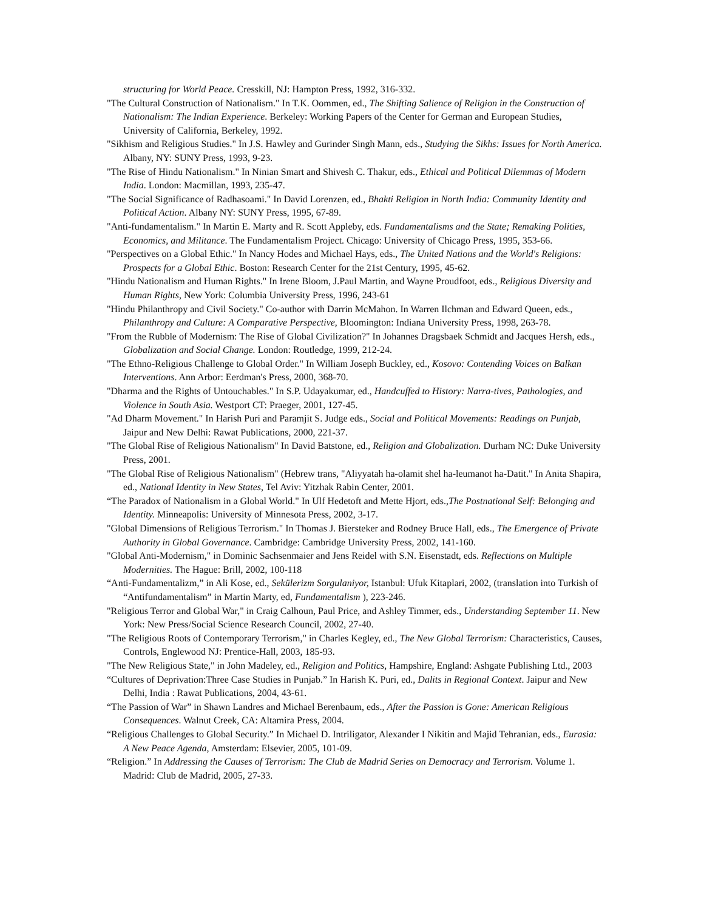structuring for World Peace. Cresskill, NJ: Hampton Press, 1992, 316-332.
"The Cultural Construction of Nationalism." In T.K. Oommen, ed., The Shifting Salience of Religion in the Construction of Nationalism: The Indian Experience. Berkeley: Working Papers of the Center for German and European Studies, University of California, Berkeley, 1992.
"Sikhism and Religious Studies." In J.S. Hawley and Gurinder Singh Mann, eds., Studying the Sikhs: Issues for North America. Albany, NY: SUNY Press, 1993, 9-23.
"The Rise of Hindu Nationalism." In Ninian Smart and Shivesh C. Thakur, eds., Ethical and Political Dilemmas of Modern India. London: Macmillan, 1993, 235-47.
"The Social Significance of Radhasoami." In David Lorenzen, ed., Bhakti Religion in North India: Community Identity and Political Action. Albany NY: SUNY Press, 1995, 67-89.
"Anti-fundamentalism." In Martin E. Marty and R. Scott Appleby, eds. Fundamentalisms and the State; Remaking Polities, Economics, and Militance. The Fundamentalism Project. Chicago: University of Chicago Press, 1995, 353-66.
"Perspectives on a Global Ethic." In Nancy Hodes and Michael Hays, eds., The United Nations and the World's Religions: Prospects for a Global Ethic. Boston: Research Center for the 21st Century, 1995, 45-62.
"Hindu Nationalism and Human Rights." In Irene Bloom, J.Paul Martin, and Wayne Proudfoot, eds., Religious Diversity and Human Rights, New York: Columbia University Press, 1996, 243-61
"Hindu Philanthropy and Civil Society." Co-author with Darrin McMahon. In Warren Ilchman and Edward Queen, eds., Philanthropy and Culture: A Comparative Perspective, Bloomington: Indiana University Press, 1998, 263-78.
"From the Rubble of Modernism: The Rise of Global Civilization?" In Johannes Dragsbaek Schmidt and Jacques Hersh, eds., Globalization and Social Change. London: Routledge, 1999, 212-24.
"The Ethno-Religious Challenge to Global Order." In William Joseph Buckley, ed., Kosovo: Contending Voices on Balkan Interventions. Ann Arbor: Eerdman's Press, 2000, 368-70.
"Dharma and the Rights of Untouchables." In S.P. Udayakumar, ed., Handcuffed to History: Narra-tives, Pathologies, and Violence in South Asia. Westport CT: Praeger, 2001, 127-45.
"Ad Dharm Movement." In Harish Puri and Paramjit S. Judge eds., Social and Political Movements: Readings on Punjab, Jaipur and New Delhi: Rawat Publications, 2000, 221-37.
"The Global Rise of Religious Nationalism" In David Batstone, ed., Religion and Globalization. Durham NC: Duke University Press, 2001.
"The Global Rise of Religious Nationalism" (Hebrew trans, "Aliyyatah ha-olamit shel ha-leumanot ha-Datit." In Anita Shapira, ed., National Identity in New States, Tel Aviv: Yitzhak Rabin Center, 2001.
“The Paradox of Nationalism in a Global World." In Ulf Hedetoft and Mette Hjort, eds.,The Postnational Self: Belonging and Identity. Minneapolis: University of Minnesota Press, 2002, 3-17.
"Global Dimensions of Religious Terrorism." In Thomas J. Biersteker and Rodney Bruce Hall, eds., The Emergence of Private Authority in Global Governance. Cambridge: Cambridge University Press, 2002, 141-160.
"Global Anti-Modernism," in Dominic Sachsenmaier and Jens Reidel with S.N. Eisenstadt, eds. Reflections on Multiple Modernities. The Hague: Brill, 2002, 100-118
“Anti-Fundamentalizm,” in Ali Kose, ed., Sekülerizm Sorgulaniyor, Istanbul: Ufuk Kitaplari, 2002, (translation into Turkish of “Antifundamentalism” in Martin Marty, ed, Fundamentalism ), 223-246.
"Religious Terror and Global War," in Craig Calhoun, Paul Price, and Ashley Timmer, eds., Understanding September 11. New York: New Press/Social Science Research Council, 2002, 27-40.
"The Religious Roots of Contemporary Terrorism," in Charles Kegley, ed., The New Global Terrorism: Characteristics, Causes, Controls, Englewood NJ: Prentice-Hall, 2003, 185-93.
"The New Religious State," in John Madeley, ed., Religion and Politics, Hampshire, England: Ashgate Publishing Ltd., 2003
“Cultures of Deprivation:Three Case Studies in Punjab.” In Harish K. Puri, ed., Dalits in Regional Context. Jaipur and New Delhi, India : Rawat Publications, 2004, 43-61.
“The Passion of War” in Shawn Landres and Michael Berenbaum, eds., After the Passion is Gone: American Religious Consequences. Walnut Creek, CA: Altamira Press, 2004.
“Religious Challenges to Global Security.” In Michael D. Intriligator, Alexander I Nikitin and Majid Tehranian, eds., Eurasia: A New Peace Agenda, Amsterdam: Elsevier, 2005, 101-09.
“Religion.” In Addressing the Causes of Terrorism: The Club de Madrid Series on Democracy and Terrorism. Volume 1. Madrid: Club de Madrid, 2005, 27-33.